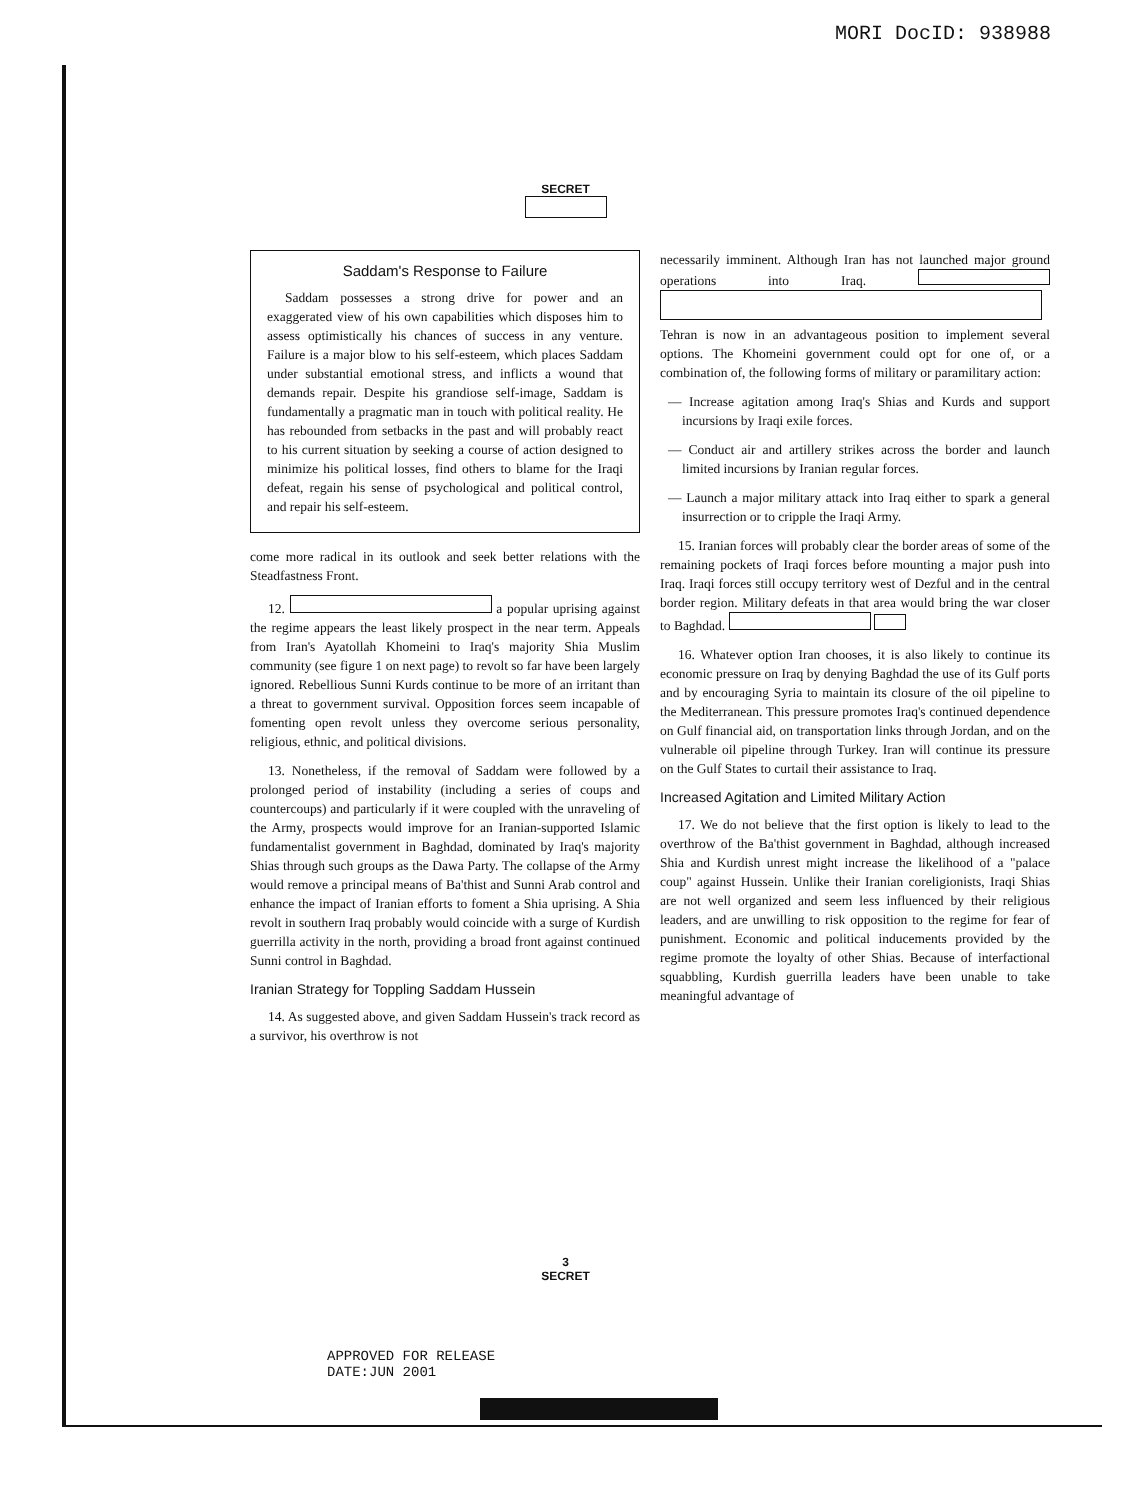MORI DocID: 938988
SECRET
Saddam's Response to Failure
Saddam possesses a strong drive for power and an exaggerated view of his own capabilities which disposes him to assess optimistically his chances of success in any venture. Failure is a major blow to his self-esteem, which places Saddam under substantial emotional stress, and inflicts a wound that demands repair. Despite his grandiose self-image, Saddam is fundamentally a pragmatic man in touch with political reality. He has rebounded from setbacks in the past and will probably react to his current situation by seeking a course of action designed to minimize his political losses, find others to blame for the Iraqi defeat, regain his sense of psychological and political control, and repair his self-esteem.
come more radical in its outlook and seek better relations with the Steadfastness Front.
12. a popular uprising against the regime appears the least likely prospect in the near term. Appeals from Iran's Ayatollah Khomeini to Iraq's majority Shia Muslim community (see figure 1 on next page) to revolt so far have been largely ignored. Rebellious Sunni Kurds continue to be more of an irritant than a threat to government survival. Opposition forces seem incapable of fomenting open revolt unless they overcome serious personality, religious, ethnic, and political divisions.
13. Nonetheless, if the removal of Saddam were followed by a prolonged period of instability (including a series of coups and countercoups) and particularly if it were coupled with the unraveling of the Army, prospects would improve for an Iranian-supported Islamic fundamentalist government in Baghdad, dominated by Iraq's majority Shias through such groups as the Dawa Party. The collapse of the Army would remove a principal means of Ba'thist and Sunni Arab control and enhance the impact of Iranian efforts to foment a Shia uprising. A Shia revolt in southern Iraq probably would coincide with a surge of Kurdish guerrilla activity in the north, providing a broad front against continued Sunni control in Baghdad.
Iranian Strategy for Toppling Saddam Hussein
14. As suggested above, and given Saddam Hussein's track record as a survivor, his overthrow is not
necessarily imminent. Although Iran has not launched major ground operations into Iraq. Tehran is now in an advantageous position to implement several options. The Khomeini government could opt for one of, or a combination of, the following forms of military or paramilitary action:
— Increase agitation among Iraq's Shias and Kurds and support incursions by Iraqi exile forces.
— Conduct air and artillery strikes across the border and launch limited incursions by Iranian regular forces.
— Launch a major military attack into Iraq either to spark a general insurrection or to cripple the Iraqi Army.
15. Iranian forces will probably clear the border areas of some of the remaining pockets of Iraqi forces before mounting a major push into Iraq. Iraqi forces still occupy territory west of Dezful and in the central border region. Military defeats in that area would bring the war closer to Baghdad.
16. Whatever option Iran chooses, it is also likely to continue its economic pressure on Iraq by denying Baghdad the use of its Gulf ports and by encouraging Syria to maintain its closure of the oil pipeline to the Mediterranean. This pressure promotes Iraq's continued dependence on Gulf financial aid, on transportation links through Jordan, and on the vulnerable oil pipeline through Turkey. Iran will continue its pressure on the Gulf States to curtail their assistance to Iraq.
Increased Agitation and Limited Military Action
17. We do not believe that the first option is likely to lead to the overthrow of the Ba'thist government in Baghdad, although increased Shia and Kurdish unrest might increase the likelihood of a "palace coup" against Hussein. Unlike their Iranian coreligionists, Iraqi Shias are not well organized and seem less influenced by their religious leaders, and are unwilling to risk opposition to the regime for fear of punishment. Economic and political inducements provided by the regime promote the loyalty of other Shias. Because of interfactional squabbling, Kurdish guerrilla leaders have been unable to take meaningful advantage of
3
SECRET
APPROVED FOR RELEASE
DATE:JUN 2001